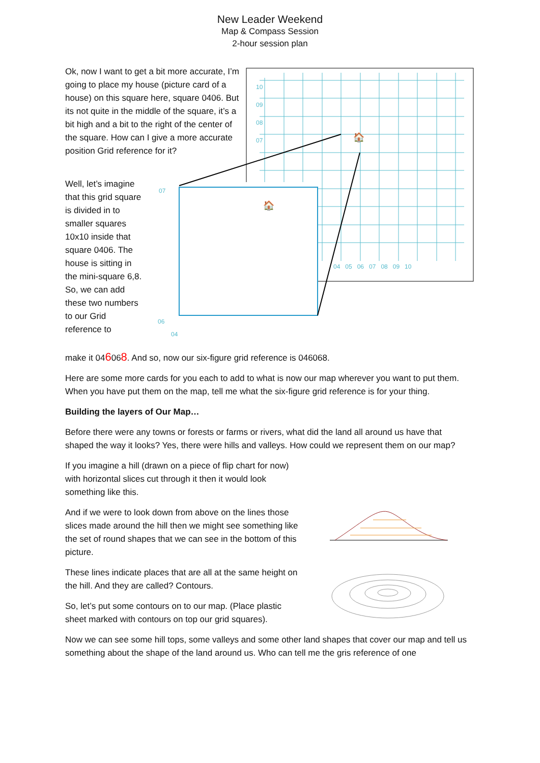New Leader Weekend
Map & Compass Session
2-hour session plan
🏠
🏠
10
09
08
07
04 05 06 07 08 09 10
06
04
07
Ok, now I want to get a bit more accurate, I’m going to place my house (picture card of a house) on this square here, square 0406. But its not quite in the middle of the square, it’s a bit high and a bit to the right of the center of the square. How can I give a more accurate position Grid reference for it?
Well, let’s imagine that this grid square is divided in to smaller squares 10x10 inside that square 0406. The house is sitting in the mini-square 6,8. So, we can add these two numbers to our Grid reference to
make it 046068. And so, now our six-figure grid reference is 046068.
Here are some more cards for you each to add to what is now our map wherever you want to put them. When you have put them on the map, tell me what the six-figure grid reference is for your thing.
Building the layers of Our Map…
Before there were any towns or forests or farms or rivers, what did the land all around us have that shaped the way it looks? Yes, there were hills and valleys. How could we represent them on our map?
If you imagine a hill (drawn on a piece of flip chart for now) with horizontal slices cut through it then it would look something like this.
And if we were to look down from above on the lines those slices made around the hill then we might see something like the set of round shapes that we can see in the bottom of this picture.
These lines indicate places that are all at the same height on the hill. And they are called? Contours.
So, let’s put some contours on to our map. (Place plastic sheet marked with contours on top our grid squares).
Now we can see some hill tops, some valleys and some other land shapes that cover our map and tell us something about the shape of the land around us. Who can tell me the gris reference of one